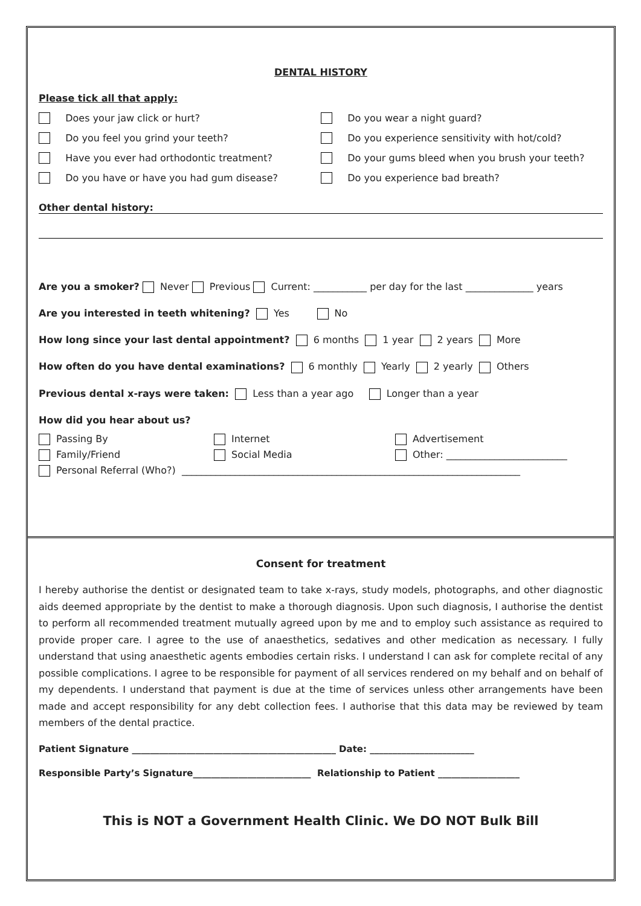DENTAL HISTORY
Please tick all that apply:
Does your jaw click or hurt? Do you wear a night guard?
Do you feel you grind your teeth? Do you experience sensitivity with hot/cold?
Have you ever had orthodontic treatment? Do your gums bleed when you brush your teeth?
Do you have or have you had gum disease? Do you experience bad breath?
Other dental history:
Are you a smoker? Never Previous Current: ___________ per day for the last ______________ years
Are you interested in teeth whitening? Yes No
How long since your last dental appointment? 6 months 1 year 2 years More
How often do you have dental examinations? 6 monthly Yearly 2 yearly Others
Previous dental x-rays were taken: Less than a year ago Longer than a year
How did you hear about us?
Passing By Internet Advertisement
Family/Friend Social Media
Other: _________________________
Personal Referral (Who?) ______________________________________________________________________
Consent for treatment
I hereby authorise the dentist or designated team to take x-rays, study models, photographs, and other diagnostic aids deemed appropriate by the dentist to make a thorough diagnosis. Upon such diagnosis, I authorise the dentist to perform all recommended treatment mutually agreed upon by me and to employ such assistance as required to provide proper care. I agree to the use of anaesthetics, sedatives and other medication as necessary. I fully understand that using anaesthetic agents embodies certain risks. I understand I can ask for complete recital of any possible complications. I agree to be responsible for payment of all services rendered on my behalf and on behalf of my dependents. I understand that payment is due at the time of services unless other arrangements have been made and accept responsibility for any debt collection fees. I authorise that this data may be reviewed by team members of the dental practice.
Patient Signature _____________________________________________ Date: _______________________
Responsible Party’s Signature__________________________ Relationship to Patient __________________
This is NOT a Government Health Clinic. We DO NOT Bulk Bill